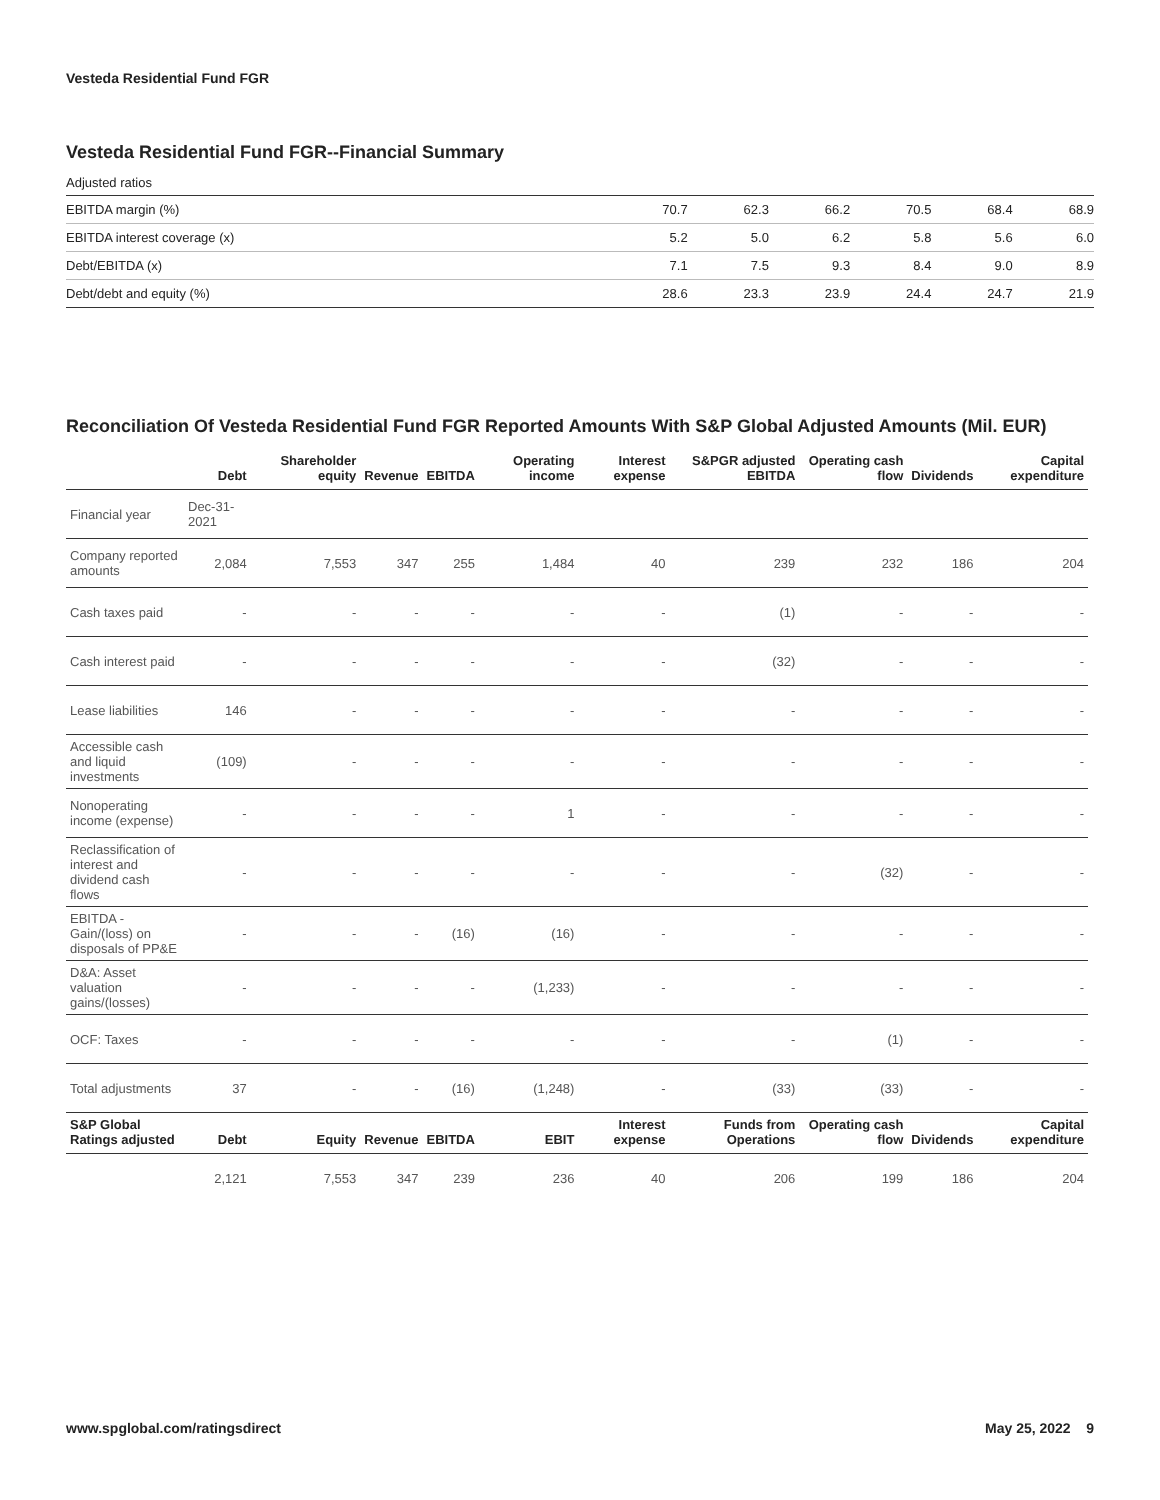Vesteda Residential Fund FGR
Vesteda Residential Fund FGR--Financial Summary
Adjusted ratios
| EBITDA margin (%) | 70.7 | 62.3 | 66.2 | 70.5 | 68.4 | 68.9 |
| EBITDA interest coverage (x) | 5.2 | 5.0 | 6.2 | 5.8 | 5.6 | 6.0 |
| Debt/EBITDA (x) | 7.1 | 7.5 | 9.3 | 8.4 | 9.0 | 8.9 |
| Debt/debt and equity (%) | 28.6 | 23.3 | 23.9 | 24.4 | 24.7 | 21.9 |
Reconciliation Of Vesteda Residential Fund FGR Reported Amounts With S&P Global Adjusted Amounts (Mil. EUR)
| | Debt | Shareholder equity | Revenue | EBITDA | Operating income | Interest expense | S&PGR adjusted EBITDA | Operating cash flow | Dividends | Capital expenditure |
| --- | --- | --- | --- | --- | --- | --- | --- | --- | --- | --- |
| Financial year | Dec-31-2021 | | | | | | | | | |
| Company reported amounts | 2,084 | 7,553 | 347 | 255 | 1,484 | 40 | 239 | 232 | 186 | 204 |
| Cash taxes paid | - | - | - | - | - | - | (1) | - | - | - |
| Cash interest paid | - | - | - | - | - | - | (32) | - | - | - |
| Lease liabilities | 146 | - | - | - | - | - | - | - | - | - |
| Accessible cash and liquid investments | (109) | - | - | - | - | - | - | - | - | - |
| Nonoperating income (expense) | - | - | - | - | 1 | - | - | - | - | - |
| Reclassification of interest and dividend cash flows | - | - | - | - | - | - | - | (32) | - | - |
| EBITDA - Gain/(loss) on disposals of PP&E | - | - | - | (16) | (16) | - | - | - | - | - |
| D&A: Asset valuation gains/(losses) | - | - | - | - | (1,233) | - | - | - | - | - |
| OCF: Taxes | - | - | - | - | - | - | - | (1) | - | - |
| Total adjustments | 37 | - | - | (16) | (1,248) | - | (33) | (33) | - | - |
| S&P Global Ratings adjusted | Debt | Equity | Revenue | EBITDA | EBIT | Interest expense | Funds from Operations | Operating cash flow | Dividends | Capital expenditure |
| | 2,121 | 7,553 | 347 | 239 | 236 | 40 | 206 | 199 | 186 | 204 |
www.spglobal.com/ratingsdirect May 25, 2022 9